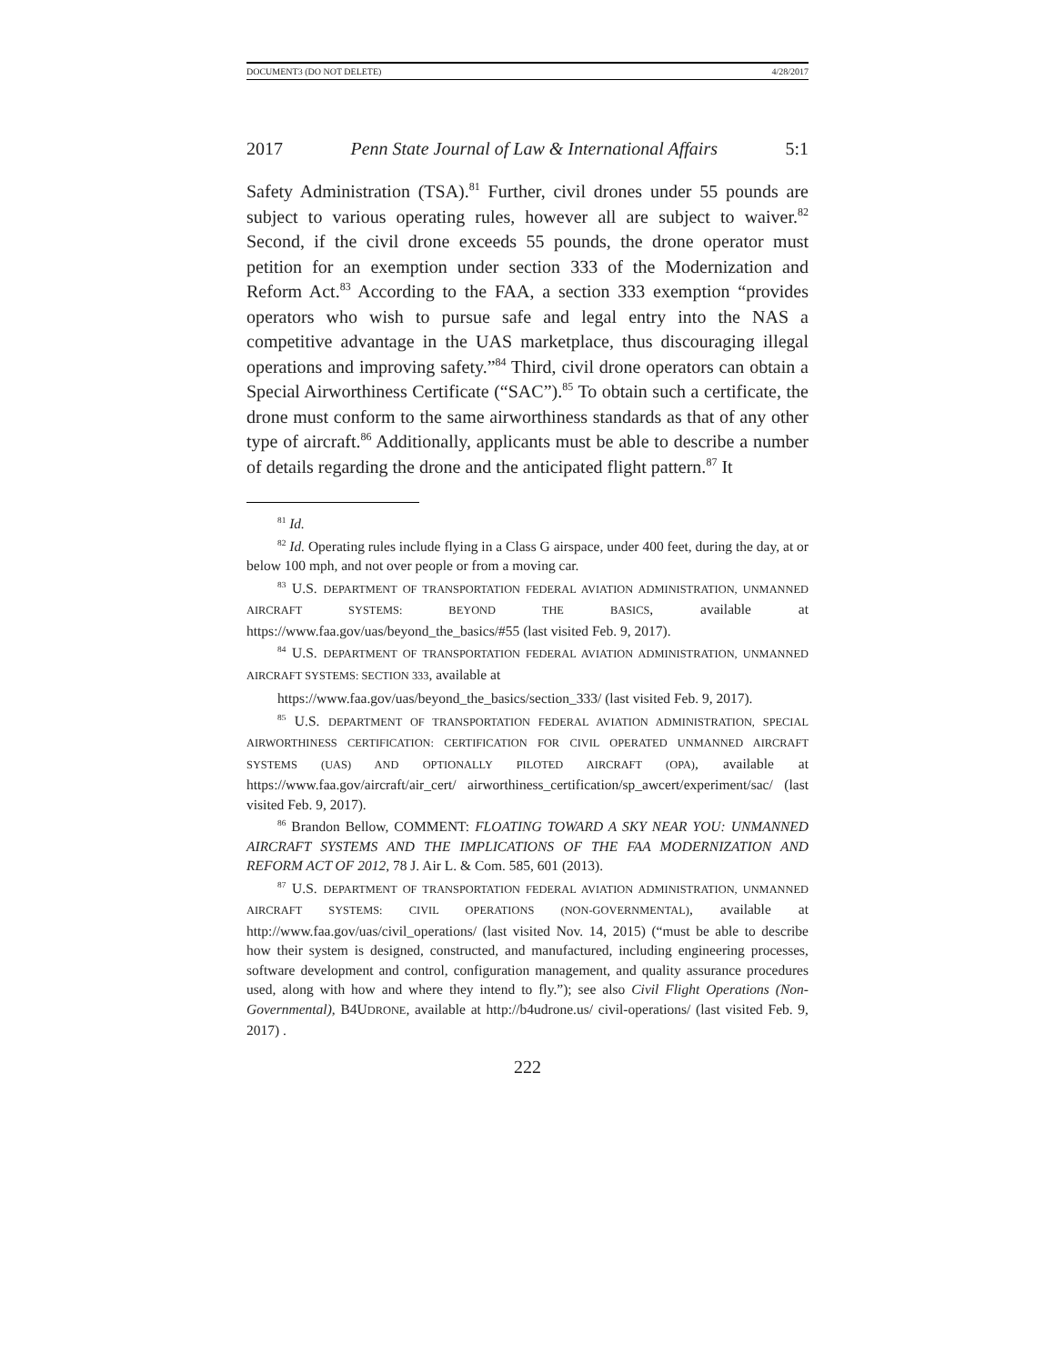DOCUMENT3 (DO NOT DELETE) 4/28/2017
2017 Penn State Journal of Law & International Affairs 5:1
Safety Administration (TSA).<sup>81</sup> Further, civil drones under 55 pounds are subject to various operating rules, however all are subject to waiver.<sup>82</sup> Second, if the civil drone exceeds 55 pounds, the drone operator must petition for an exemption under section 333 of the Modernization and Reform Act.<sup>83</sup> According to the FAA, a section 333 exemption “provides operators who wish to pursue safe and legal entry into the NAS a competitive advantage in the UAS marketplace, thus discouraging illegal operations and improving safety.”<sup>84</sup> Third, civil drone operators can obtain a Special Airworthiness Certificate (“SAC”).<sup>85</sup> To obtain such a certificate, the drone must conform to the same airworthiness standards as that of any other type of aircraft.<sup>86</sup> Additionally, applicants must be able to describe a number of details regarding the drone and the anticipated flight pattern.<sup>87</sup> It
<sup>81</sup> Id.
<sup>82</sup> Id. Operating rules include flying in a Class G airspace, under 400 feet, during the day, at or below 100 mph, and not over people or from a moving car.
<sup>83</sup> U.S. DEPARTMENT OF TRANSPORTATION FEDERAL AVIATION ADMINISTRATION, UNMANNED AIRCRAFT SYSTEMS: BEYOND THE BASICS, available at https://www.faa.gov/uas/beyond_the_basics/#55 (last visited Feb. 9, 2017).
<sup>84</sup> U.S. DEPARTMENT OF TRANSPORTATION FEDERAL AVIATION ADMINISTRATION, UNMANNED AIRCRAFT SYSTEMS: SECTION 333, available at
https://www.faa.gov/uas/beyond_the_basics/section_333/ (last visited Feb. 9, 2017).
<sup>85</sup> U.S. DEPARTMENT OF TRANSPORTATION FEDERAL AVIATION ADMINISTRATION, SPECIAL AIRWORTHINESS CERTIFICATION: CERTIFICATION FOR CIVIL OPERATED UNMANNED AIRCRAFT SYSTEMS (UAS) AND OPTIONALLY PILOTED AIRCRAFT (OPA), available at https://www.faa.gov/aircraft/air_cert/ airworthiness_certification/sp_awcert/experiment/sac/ (last visited Feb. 9, 2017).
<sup>86</sup> Brandon Bellow, COMMENT: FLOATING TOWARD A SKY NEAR YOU: UNMANNED AIRCRAFT SYSTEMS AND THE IMPLICATIONS OF THE FAA MODERNIZATION AND REFORM ACT OF 2012, 78 J. Air L. & Com. 585, 601 (2013).
<sup>87</sup> U.S. DEPARTMENT OF TRANSPORTATION FEDERAL AVIATION ADMINISTRATION, UNMANNED AIRCRAFT SYSTEMS: CIVIL OPERATIONS (NON-GOVERNMENTAL), available at http://www.faa.gov/uas/civil_operations/ (last visited Nov. 14, 2015) (“must be able to describe how their system is designed, constructed, and manufactured, including engineering processes, software development and control, configuration management, and quality assurance procedures used, along with how and where they intend to fly.”); see also Civil Flight Operations (Non-Governmental), B4UDRONE, available at http://b4udrone.us/ civil-operations/ (last visited Feb. 9, 2017) .
222